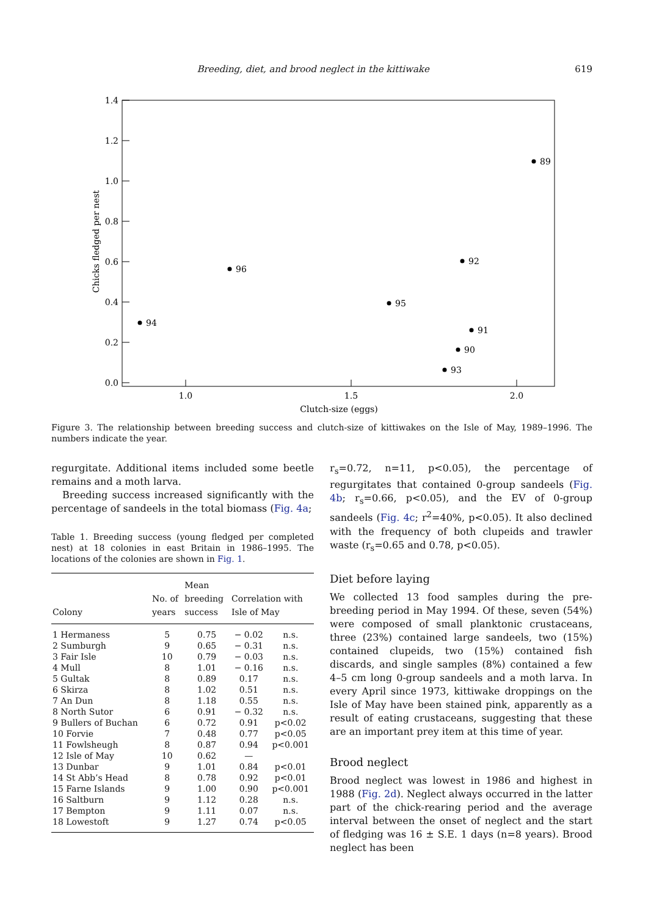Breeding, diet, and brood neglect in the kittiwake 619
1.4
1.2
1.0
0.8
0.6
0.4
0.2
0.0
1.0
1.5
2.0
Clutch-size (eggs)
Chicks fledged per nest
89
92
96
95
94
91
90
93
Figure 3. The relationship between breeding success and clutch-size of kittiwakes on the Isle of May, 1989–1996. The numbers indicate the year.
regurgitate. Additional items included some beetle remains and a moth larva.
Breeding success increased significantly with the percentage of sandeels in the total biomass (Fig. 4a;
Table 1. Breeding success (young fledged per completed nest) at 18 colonies in east Britain in 1986–1995. The locations of the colonies are shown in Fig. 1.
| Colony | No. of years | Mean breeding success | Correlation with Isle of May | |
| --- | --- | --- | --- | --- |
| 1 Hermaness | 5 | 0.75 | − 0.02 | n.s. |
| 2 Sumburgh | 9 | 0.65 | − 0.31 | n.s. |
| 3 Fair Isle | 10 | 0.79 | − 0.03 | n.s. |
| 4 Mull | 8 | 1.01 | − 0.16 | n.s. |
| 5 Gultak | 8 | 0.89 | 0.17 | n.s. |
| 6 Skirza | 8 | 1.02 | 0.51 | n.s. |
| 7 An Dun | 8 | 1.18 | 0.55 | n.s. |
| 8 North Sutor | 6 | 0.91 | − 0.32 | n.s. |
| 9 Bullers of Buchan | 6 | 0.72 | 0.91 | p<0.02 |
| 10 Forvie | 7 | 0.48 | 0.77 | p<0.05 |
| 11 Fowlsheugh | 8 | 0.87 | 0.94 | p<0.001 |
| 12 Isle of May | 10 | 0.62 | — | |
| 13 Dunbar | 9 | 1.01 | 0.84 | p<0.01 |
| 14 St Abb’s Head | 8 | 0.78 | 0.92 | p<0.01 |
| 15 Farne Islands | 9 | 1.00 | 0.90 | p<0.001 |
| 16 Saltburn | 9 | 1.12 | 0.28 | n.s. |
| 17 Bempton | 9 | 1.11 | 0.07 | n.s. |
| 18 Lowestoft | 9 | 1.27 | 0.74 | p<0.05 |
r<sub>s</sub>=0.72, n=11, p<0.05), the percentage of regurgitates that contained 0-group sandeels (Fig. 4b; r<sub>s</sub>=0.66, p<0.05), and the EV of 0-group sandeels (Fig. 4c; r<sup>2</sup>=40%, p<0.05). It also declined with the frequency of both clupeids and trawler waste (r<sub>s</sub>=0.65 and 0.78, p<0.05).
Diet before laying
We collected 13 food samples during the pre-breeding period in May 1994. Of these, seven (54%) were composed of small planktonic crustaceans, three (23%) contained large sandeels, two (15%) contained clupeids, two (15%) contained fish discards, and single samples (8%) contained a few 4–5 cm long 0-group sandeels and a moth larva. In every April since 1973, kittiwake droppings on the Isle of May have been stained pink, apparently as a result of eating crustaceans, suggesting that these are an important prey item at this time of year.
Brood neglect
Brood neglect was lowest in 1986 and highest in 1988 (Fig. 2d). Neglect always occurred in the latter part of the chick-rearing period and the average interval between the onset of neglect and the start of fledging was 16 ± S.E. 1 days (n=8 years). Brood neglect has been